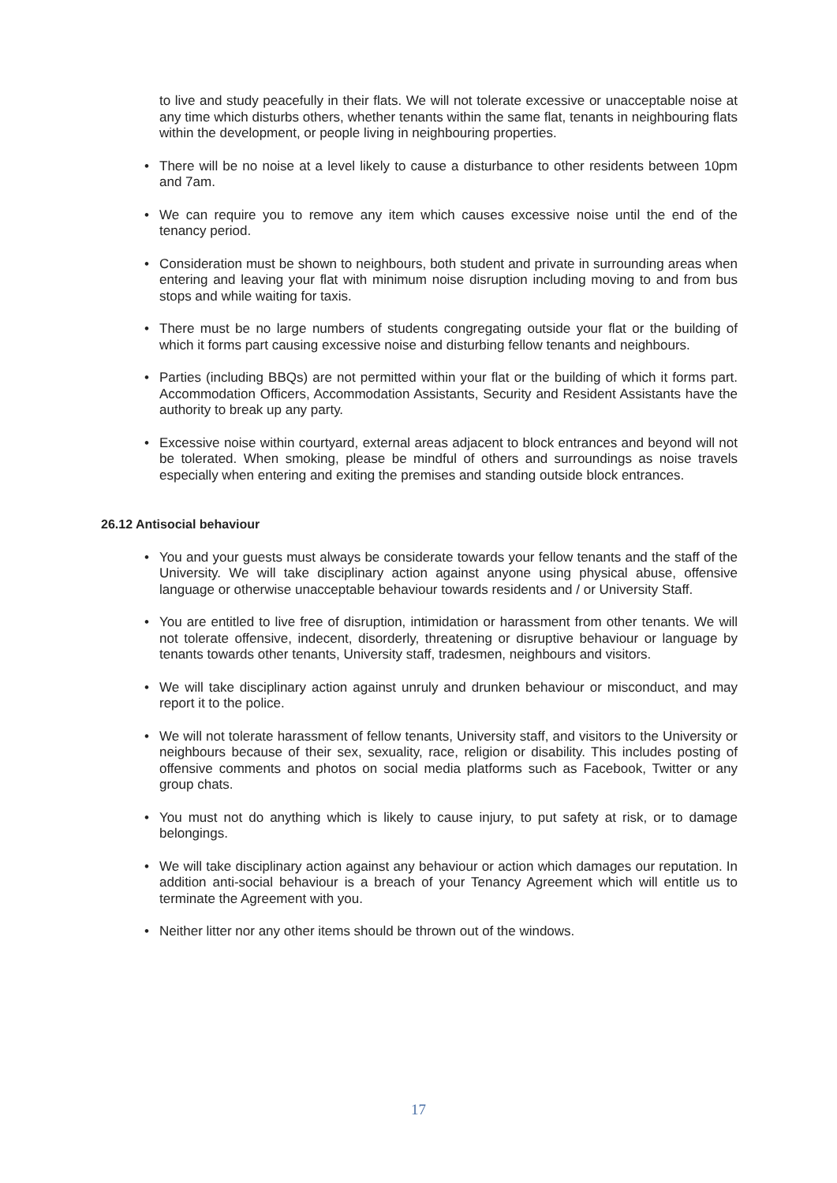to live and study peacefully in their flats. We will not tolerate excessive or unacceptable noise at any time which disturbs others, whether tenants within the same flat, tenants in neighbouring flats within the development, or people living in neighbouring properties.
• There will be no noise at a level likely to cause a disturbance to other residents between 10pm and 7am.
• We can require you to remove any item which causes excessive noise until the end of the tenancy period.
• Consideration must be shown to neighbours, both student and private in surrounding areas when entering and leaving your flat with minimum noise disruption including moving to and from bus stops and while waiting for taxis.
• There must be no large numbers of students congregating outside your flat or the building of which it forms part causing excessive noise and disturbing fellow tenants and neighbours.
• Parties (including BBQs) are not permitted within your flat or the building of which it forms part. Accommodation Officers, Accommodation Assistants, Security and Resident Assistants have the authority to break up any party.
• Excessive noise within courtyard, external areas adjacent to block entrances and beyond will not be tolerated. When smoking, please be mindful of others and surroundings as noise travels especially when entering and exiting the premises and standing outside block entrances.
26.12 Antisocial behaviour
• You and your guests must always be considerate towards your fellow tenants and the staff of the University. We will take disciplinary action against anyone using physical abuse, offensive language or otherwise unacceptable behaviour towards residents and / or University Staff.
• You are entitled to live free of disruption, intimidation or harassment from other tenants. We will not tolerate offensive, indecent, disorderly, threatening or disruptive behaviour or language by tenants towards other tenants, University staff, tradesmen, neighbours and visitors.
• We will take disciplinary action against unruly and drunken behaviour or misconduct, and may report it to the police.
• We will not tolerate harassment of fellow tenants, University staff, and visitors to the University or neighbours because of their sex, sexuality, race, religion or disability. This includes posting of offensive comments and photos on social media platforms such as Facebook, Twitter or any group chats.
• You must not do anything which is likely to cause injury, to put safety at risk, or to damage belongings.
• We will take disciplinary action against any behaviour or action which damages our reputation. In addition anti-social behaviour is a breach of your Tenancy Agreement which will entitle us to terminate the Agreement with you.
• Neither litter nor any other items should be thrown out of the windows.
17